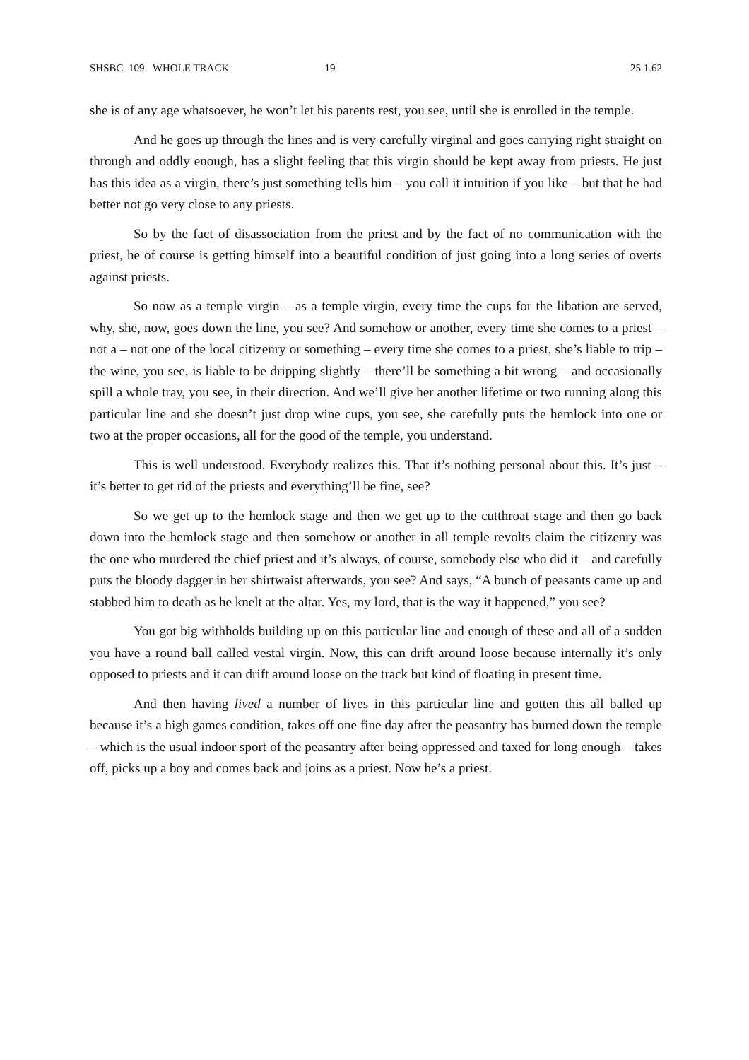SHSBC–109 WHOLE TRACK 19 25.1.62
she is of any age whatsoever, he won’t let his parents rest, you see, until she is enrolled in the temple.
And he goes up through the lines and is very carefully virginal and goes carrying right straight on through and oddly enough, has a slight feeling that this virgin should be kept away from priests. He just has this idea as a virgin, there’s just something tells him – you call it intuition if you like – but that he had better not go very close to any priests.
So by the fact of disassociation from the priest and by the fact of no communication with the priest, he of course is getting himself into a beautiful condition of just going into a long series of overts against priests.
So now as a temple virgin – as a temple virgin, every time the cups for the libation are served, why, she, now, goes down the line, you see? And somehow or another, every time she comes to a priest – not a – not one of the local citizenry or something – every time she comes to a priest, she’s liable to trip – the wine, you see, is liable to be dripping slightly – there’ll be something a bit wrong – and occasionally spill a whole tray, you see, in their direction. And we’ll give her another lifetime or two running along this particular line and she doesn’t just drop wine cups, you see, she carefully puts the hemlock into one or two at the proper occasions, all for the good of the temple, you understand.
This is well understood. Everybody realizes this. That it’s nothing personal about this. It’s just – it’s better to get rid of the priests and everything’ll be fine, see?
So we get up to the hemlock stage and then we get up to the cutthroat stage and then go back down into the hemlock stage and then somehow or another in all temple revolts claim the citizenry was the one who murdered the chief priest and it’s always, of course, somebody else who did it – and carefully puts the bloody dagger in her shirtwaist afterwards, you see? And says, “A bunch of peasants came up and stabbed him to death as he knelt at the altar. Yes, my lord, that is the way it happened,” you see?
You got big withholds building up on this particular line and enough of these and all of a sudden you have a round ball called vestal virgin. Now, this can drift around loose because internally it’s only opposed to priests and it can drift around loose on the track but kind of floating in present time.
And then having lived a number of lives in this particular line and gotten this all balled up because it’s a high games condition, takes off one fine day after the peasantry has burned down the temple – which is the usual indoor sport of the peasantry after being oppressed and taxed for long enough – takes off, picks up a boy and comes back and joins as a priest. Now he’s a priest.